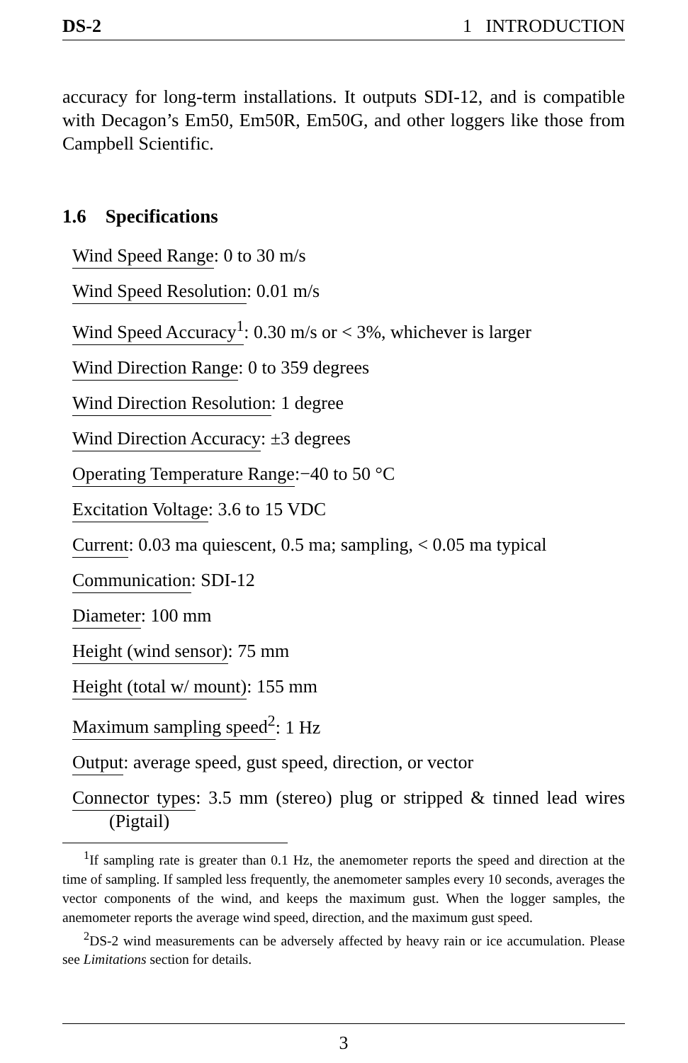DS-2 1 INTRODUCTION
accuracy for long-term installations. It outputs SDI-12, and is compatible with Decagon’s Em50, Em50R, Em50G, and other loggers like those from Campbell Scientific.
1.6 Specifications
Wind Speed Range: 0 to 30 m/s
Wind Speed Resolution: 0.01 m/s
Wind Speed Accuracy<sup>1</sup>: 0.30 m/s or < 3%, whichever is larger
Wind Direction Range: 0 to 359 degrees
Wind Direction Resolution: 1 degree
Wind Direction Accuracy: ±3 degrees
Operating Temperature Range:−40 to 50 °C
Excitation Voltage: 3.6 to 15 VDC
Current: 0.03 ma quiescent, 0.5 ma; sampling, < 0.05 ma typical
Communication: SDI-12
Diameter: 100 mm
Height (wind sensor): 75 mm
Height (total w/ mount): 155 mm
Maximum sampling speed<sup>2</sup>: 1 Hz
Output: average speed, gust speed, direction, or vector
Connector types: 3.5 mm (stereo) plug or stripped & tinned lead wires (Pigtail)
<sup>1</sup> If sampling rate is greater than 0.1 Hz, the anemometer reports the speed and direction at the time of sampling. If sampled less frequently, the anemometer samples every 10 seconds, averages the vector components of the wind, and keeps the maximum gust. When the logger samples, the anemometer reports the average wind speed, direction, and the maximum gust speed.
<sup>2</sup> DS-2 wind measurements can be adversely affected by heavy rain or ice accumulation. Please see Limitations section for details.
3